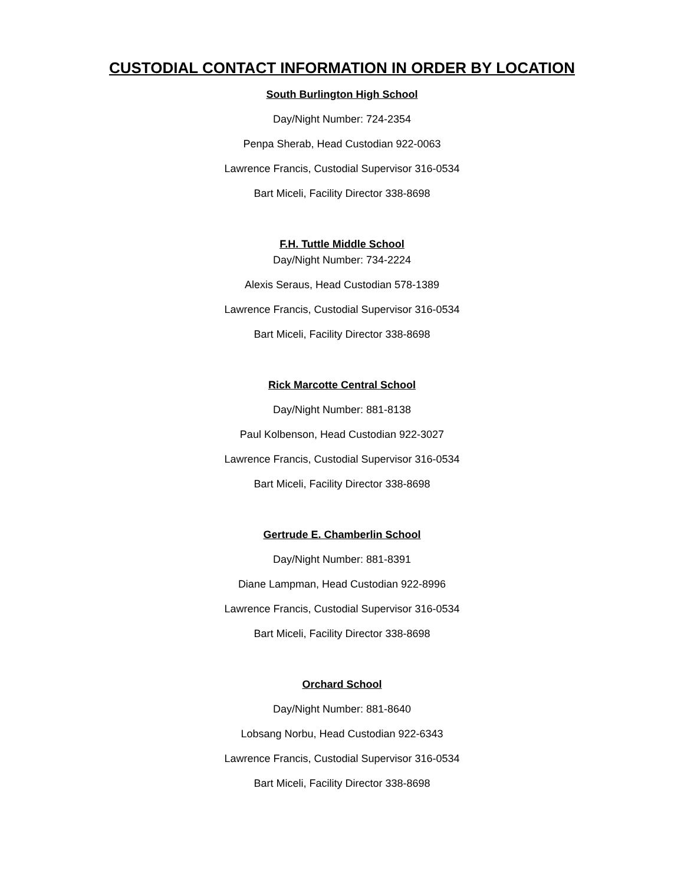CUSTODIAL CONTACT INFORMATION IN ORDER BY LOCATION
South Burlington High School
Day/Night Number: 724-2354
Penpa Sherab, Head Custodian 922-0063
Lawrence Francis, Custodial Supervisor 316-0534
Bart Miceli, Facility Director 338-8698
F.H. Tuttle Middle School
Day/Night Number: 734-2224
Alexis Seraus, Head Custodian 578-1389
Lawrence Francis, Custodial Supervisor 316-0534
Bart Miceli, Facility Director 338-8698
Rick Marcotte Central School
Day/Night Number: 881-8138
Paul Kolbenson, Head Custodian 922-3027
Lawrence Francis, Custodial Supervisor 316-0534
Bart Miceli, Facility Director 338-8698
Gertrude E. Chamberlin School
Day/Night Number: 881-8391
Diane Lampman, Head Custodian 922-8996
Lawrence Francis, Custodial Supervisor 316-0534
Bart Miceli, Facility Director 338-8698
Orchard School
Day/Night Number: 881-8640
Lobsang Norbu, Head Custodian 922-6343
Lawrence Francis, Custodial Supervisor 316-0534
Bart Miceli, Facility Director 338-8698